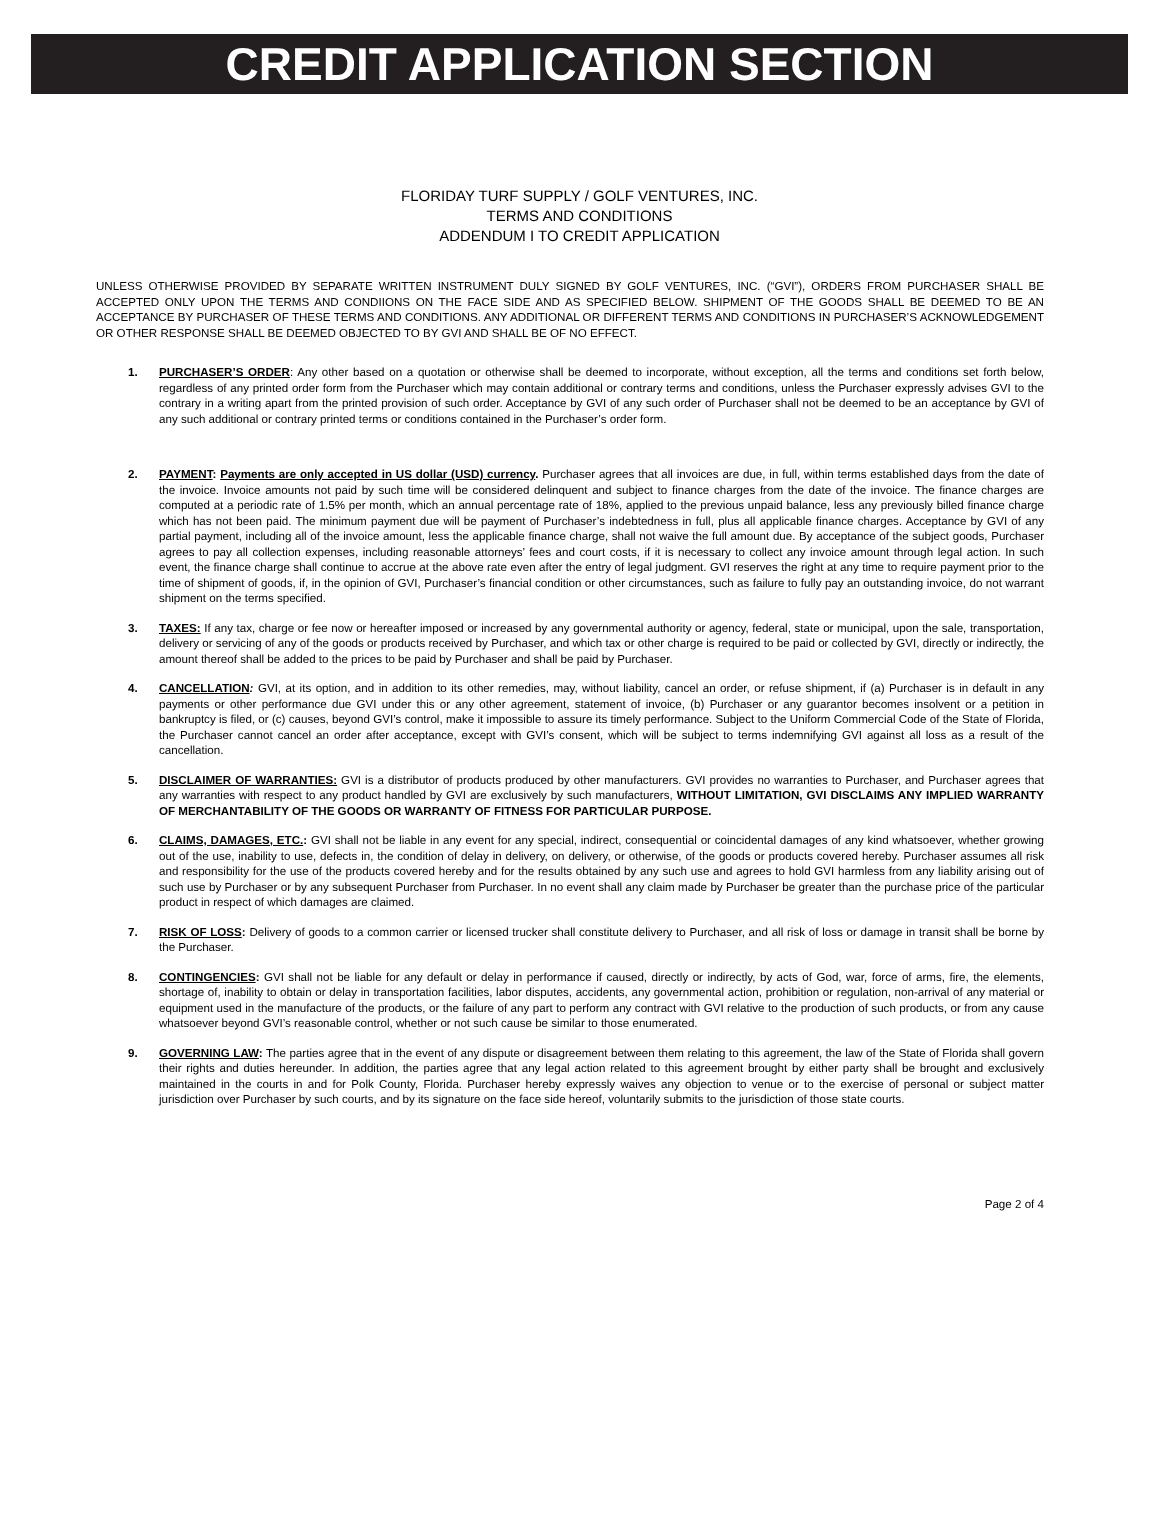CREDIT APPLICATION SECTION
FLORIDAY TURF SUPPLY / GOLF VENTURES, INC.
TERMS AND CONDITIONS
ADDENDUM I TO CREDIT APPLICATION
UNLESS OTHERWISE PROVIDED BY SEPARATE WRITTEN INSTRUMENT DULY SIGNED BY GOLF VENTURES, INC. (“GVI”), ORDERS FROM PURCHASER SHALL BE ACCEPTED ONLY UPON THE TERMS AND CONDIIONS ON THE FACE SIDE AND AS SPECIFIED BELOW. SHIPMENT OF THE GOODS SHALL BE DEEMED TO BE AN ACCEPTANCE BY PURCHASER OF THESE TERMS AND CONDITIONS. ANY ADDITIONAL OR DIFFERENT TERMS AND CONDITIONS IN PURCHASER’S ACKNOWLEDGEMENT OR OTHER RESPONSE SHALL BE DEEMED OBJECTED TO BY GVI AND SHALL BE OF NO EFFECT.
1. PURCHASER’S ORDER: Any other based on a quotation or otherwise shall be deemed to incorporate, without exception, all the terms and conditions set forth below, regardless of any printed order form from the Purchaser which may contain additional or contrary terms and conditions, unless the Purchaser expressly advises GVI to the contrary in a writing apart from the printed provision of such order. Acceptance by GVI of any such order of Purchaser shall not be deemed to be an acceptance by GVI of any such additional or contrary printed terms or conditions contained in the Purchaser’s order form.
2. PAYMENT: Payments are only accepted in US dollar (USD) currency. Purchaser agrees that all invoices are due, in full, within terms established days from the date of the invoice. Invoice amounts not paid by such time will be considered delinquent and subject to finance charges from the date of the invoice. The finance charges are computed at a periodic rate of 1.5% per month, which an annual percentage rate of 18%, applied to the previous unpaid balance, less any previously billed finance charge which has not been paid. The minimum payment due will be payment of Purchaser’s indebtedness in full, plus all applicable finance charges. Acceptance by GVI of any partial payment, including all of the invoice amount, less the applicable finance charge, shall not waive the full amount due. By acceptance of the subject goods, Purchaser agrees to pay all collection expenses, including reasonable attorneys’ fees and court costs, if it is necessary to collect any invoice amount through legal action. In such event, the finance charge shall continue to accrue at the above rate even after the entry of legal judgment. GVI reserves the right at any time to require payment prior to the time of shipment of goods, if, in the opinion of GVI, Purchaser’s financial condition or other circumstances, such as failure to fully pay an outstanding invoice, do not warrant shipment on the terms specified.
3. TAXES: If any tax, charge or fee now or hereafter imposed or increased by any governmental authority or agency, federal, state or municipal, upon the sale, transportation, delivery or servicing of any of the goods or products received by Purchaser, and which tax or other charge is required to be paid or collected by GVI, directly or indirectly, the amount thereof shall be added to the prices to be paid by Purchaser and shall be paid by Purchaser.
4. CANCELLATION: GVI, at its option, and in addition to its other remedies, may, without liability, cancel an order, or refuse shipment, if (a) Purchaser is in default in any payments or other performance due GVI under this or any other agreement, statement of invoice, (b) Purchaser or any guarantor becomes insolvent or a petition in bankruptcy is filed, or (c) causes, beyond GVI’s control, make it impossible to assure its timely performance. Subject to the Uniform Commercial Code of the State of Florida, the Purchaser cannot cancel an order after acceptance, except with GVI’s consent, which will be subject to terms indemnifying GVI against all loss as a result of the cancellation.
5. DISCLAIMER OF WARRANTIES: GVI is a distributor of products produced by other manufacturers. GVI provides no warranties to Purchaser, and Purchaser agrees that any warranties with respect to any product handled by GVI are exclusively by such manufacturers, WITHOUT LIMITATION, GVI DISCLAIMS ANY IMPLIED WARRANTY OF MERCHANTABILITY OF THE GOODS OR WARRANTY OF FITNESS FOR PARTICULAR PURPOSE.
6. CLAIMS, DAMAGES, ETC.: GVI shall not be liable in any event for any special, indirect, consequential or coincidental damages of any kind whatsoever, whether growing out of the use, inability to use, defects in, the condition of delay in delivery, on delivery, or otherwise, of the goods or products covered hereby. Purchaser assumes all risk and responsibility for the use of the products covered hereby and for the results obtained by any such use and agrees to hold GVI harmless from any liability arising out of such use by Purchaser or by any subsequent Purchaser from Purchaser. In no event shall any claim made by Purchaser be greater than the purchase price of the particular product in respect of which damages are claimed.
7. RISK OF LOSS: Delivery of goods to a common carrier or licensed trucker shall constitute delivery to Purchaser, and all risk of loss or damage in transit shall be borne by the Purchaser.
8. CONTINGENCIES: GVI shall not be liable for any default or delay in performance if caused, directly or indirectly, by acts of God, war, force of arms, fire, the elements, shortage of, inability to obtain or delay in transportation facilities, labor disputes, accidents, any governmental action, prohibition or regulation, non-arrival of any material or equipment used in the manufacture of the products, or the failure of any part to perform any contract with GVI relative to the production of such products, or from any cause whatsoever beyond GVI’s reasonable control, whether or not such cause be similar to those enumerated.
9. GOVERNING LAW: The parties agree that in the event of any dispute or disagreement between them relating to this agreement, the law of the State of Florida shall govern their rights and duties hereunder. In addition, the parties agree that any legal action related to this agreement brought by either party shall be brought and exclusively maintained in the courts in and for Polk County, Florida. Purchaser hereby expressly waives any objection to venue or to the exercise of personal or subject matter jurisdiction over Purchaser by such courts, and by its signature on the face side hereof, voluntarily submits to the jurisdiction of those state courts.
Page 2 of 4